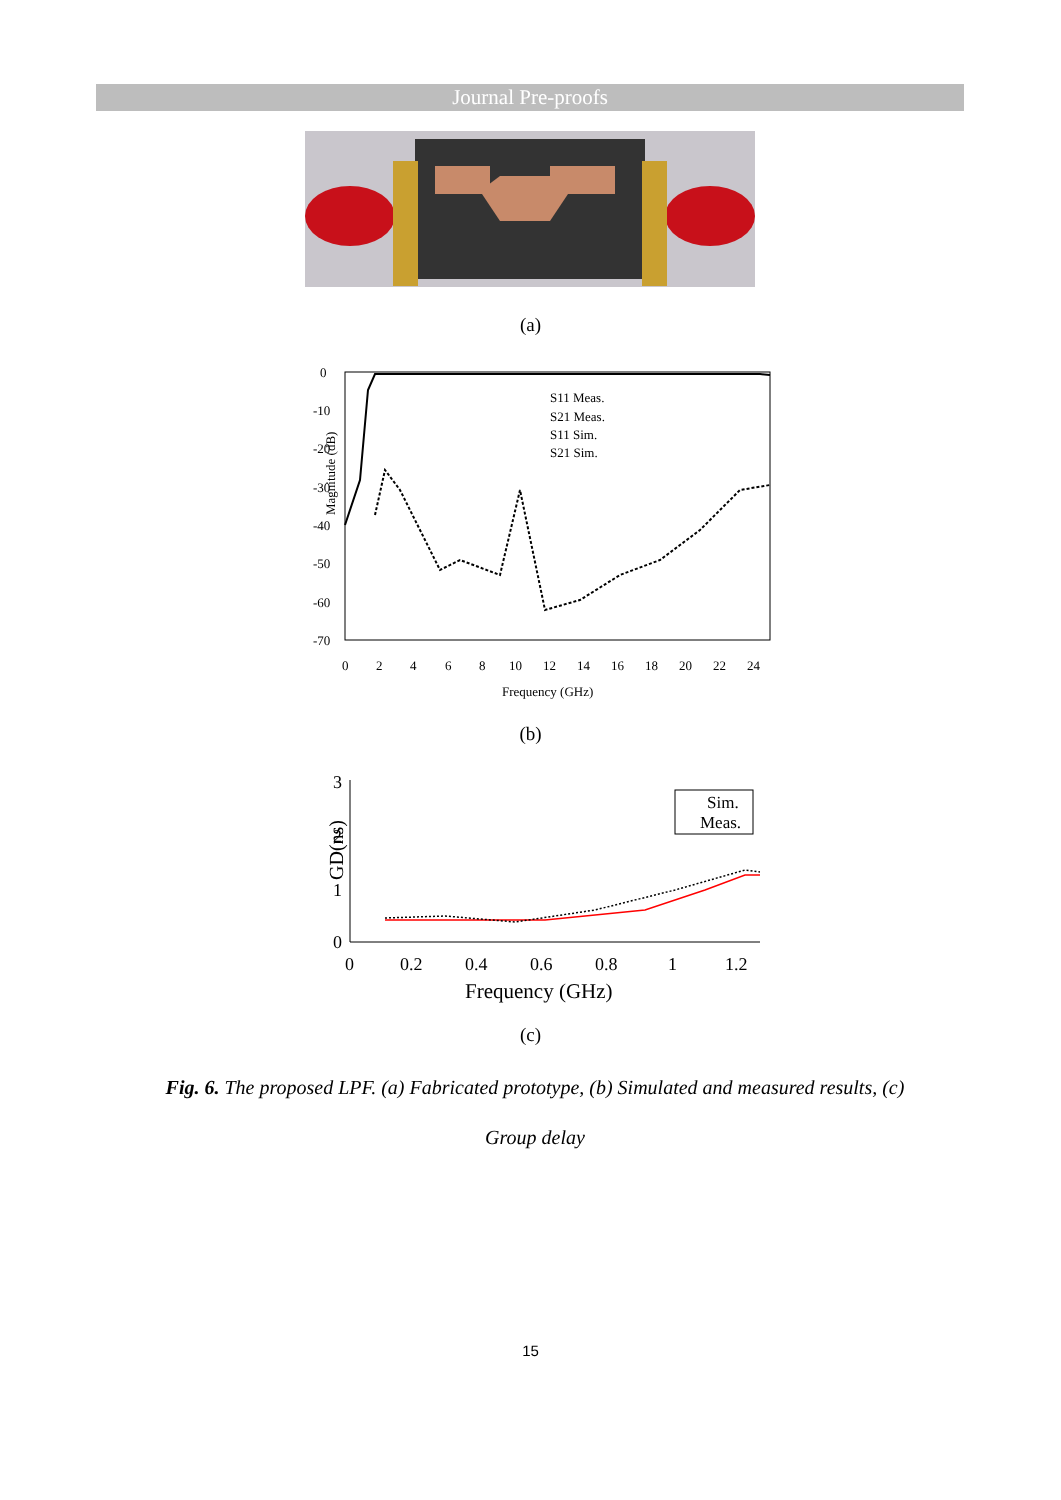Journal Pre-proofs
(a)
Magnitude (dB)
0
-10
-20
-30
-40
-50
-60
-70
0
2
4
6
8
10
12
14
16
18
20
22
24
Frequency (GHz)
S11 Meas.
S21 Meas.
S11 Sim.
S21 Sim.
(b)
3
2
1
0
0
0.2
0.4
0.6
0.8
1
1.2
Frequency (GHz)
GD(ns)
Sim.
Meas.
(c)
Fig. 6. The proposed LPF. (a) Fabricated prototype, (b) Simulated and measured results, (c) Group delay
15